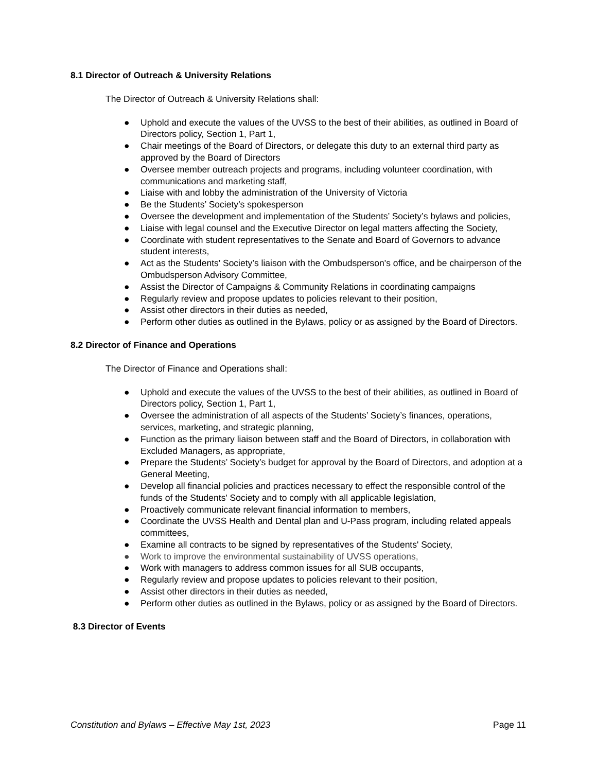8.1 Director of Outreach & University Relations
The Director of Outreach & University Relations shall:
● Uphold and execute the values of the UVSS to the best of their abilities, as outlined in Board of Directors policy, Section 1, Part 1,
● Chair meetings of the Board of Directors, or delegate this duty to an external third party as approved by the Board of Directors
● Oversee member outreach projects and programs, including volunteer coordination, with communications and marketing staff,
● Liaise with and lobby the administration of the University of Victoria
● Be the Students’ Society’s spokesperson
● Oversee the development and implementation of the Students’ Society’s bylaws and policies,
● Liaise with legal counsel and the Executive Director on legal matters affecting the Society,
● Coordinate with student representatives to the Senate and Board of Governors to advance student interests,
● Act as the Students' Society’s liaison with the Ombudsperson's office, and be chairperson of the Ombudsperson Advisory Committee,
● Assist the Director of Campaigns & Community Relations in coordinating campaigns
● Regularly review and propose updates to policies relevant to their position,
● Assist other directors in their duties as needed,
● Perform other duties as outlined in the Bylaws, policy or as assigned by the Board of Directors.
8.2 Director of Finance and Operations
The Director of Finance and Operations shall:
● Uphold and execute the values of the UVSS to the best of their abilities, as outlined in Board of Directors policy, Section 1, Part 1,
● Oversee the administration of all aspects of the Students’ Society’s finances, operations, services, marketing, and strategic planning,
● Function as the primary liaison between staff and the Board of Directors, in collaboration with Excluded Managers, as appropriate,
● Prepare the Students’ Society’s budget for approval by the Board of Directors, and adoption at a General Meeting,
● Develop all financial policies and practices necessary to effect the responsible control of the funds of the Students' Society and to comply with all applicable legislation,
● Proactively communicate relevant financial information to members,
● Coordinate the UVSS Health and Dental plan and U-Pass program, including related appeals committees,
● Examine all contracts to be signed by representatives of the Students' Society,
● Work to improve the environmental sustainability of UVSS operations,
● Work with managers to address common issues for all SUB occupants,
● Regularly review and propose updates to policies relevant to their position,
● Assist other directors in their duties as needed,
● Perform other duties as outlined in the Bylaws, policy or as assigned by the Board of Directors.
8.3 Director of Events
Constitution and Bylaws – Effective May 1st, 2023 Page 11